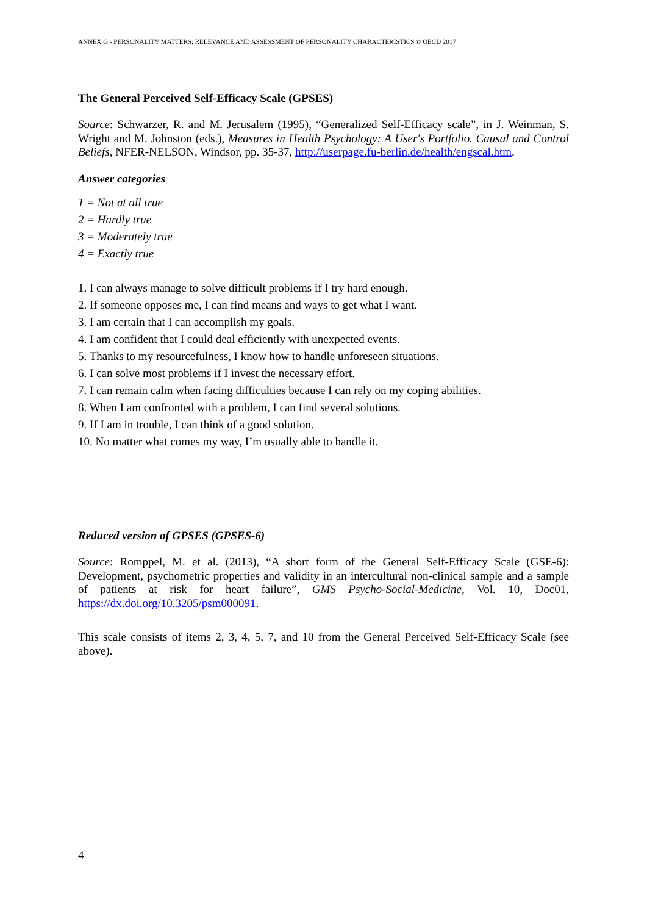ANNEX G - PERSONALITY MATTERS: RELEVANCE AND ASSESSMENT OF PERSONALITY CHARACTERISTICS © OECD 2017
The General Perceived Self-Efficacy Scale (GPSES)
Source: Schwarzer, R. and M. Jerusalem (1995), “Generalized Self-Efficacy scale”, in J. Weinman, S. Wright and M. Johnston (eds.), Measures in Health Psychology: A User's Portfolio. Causal and Control Beliefs, NFER-NELSON, Windsor, pp. 35-37, http://userpage.fu-berlin.de/health/engscal.htm.
Answer categories
1 = Not at all true
2 = Hardly true
3 = Moderately true
4 = Exactly true
1. I can always manage to solve difficult problems if I try hard enough.
2. If someone opposes me, I can find means and ways to get what I want.
3. I am certain that I can accomplish my goals.
4. I am confident that I could deal efficiently with unexpected events.
5. Thanks to my resourcefulness, I know how to handle unforeseen situations.
6. I can solve most problems if I invest the necessary effort.
7. I can remain calm when facing difficulties because I can rely on my coping abilities.
8. When I am confronted with a problem, I can find several solutions.
9. If I am in trouble, I can think of a good solution.
10. No matter what comes my way, I’m usually able to handle it.
Reduced version of GPSES (GPSES-6)
Source: Romppel, M. et al. (2013), “A short form of the General Self-Efficacy Scale (GSE-6): Development, psychometric properties and validity in an intercultural non-clinical sample and a sample of patients at risk for heart failure”, GMS Psycho-Social-Medicine, Vol. 10, Doc01, https://dx.doi.org/10.3205/psm000091.
This scale consists of items 2, 3, 4, 5, 7, and 10 from the General Perceived Self-Efficacy Scale (see above).
4